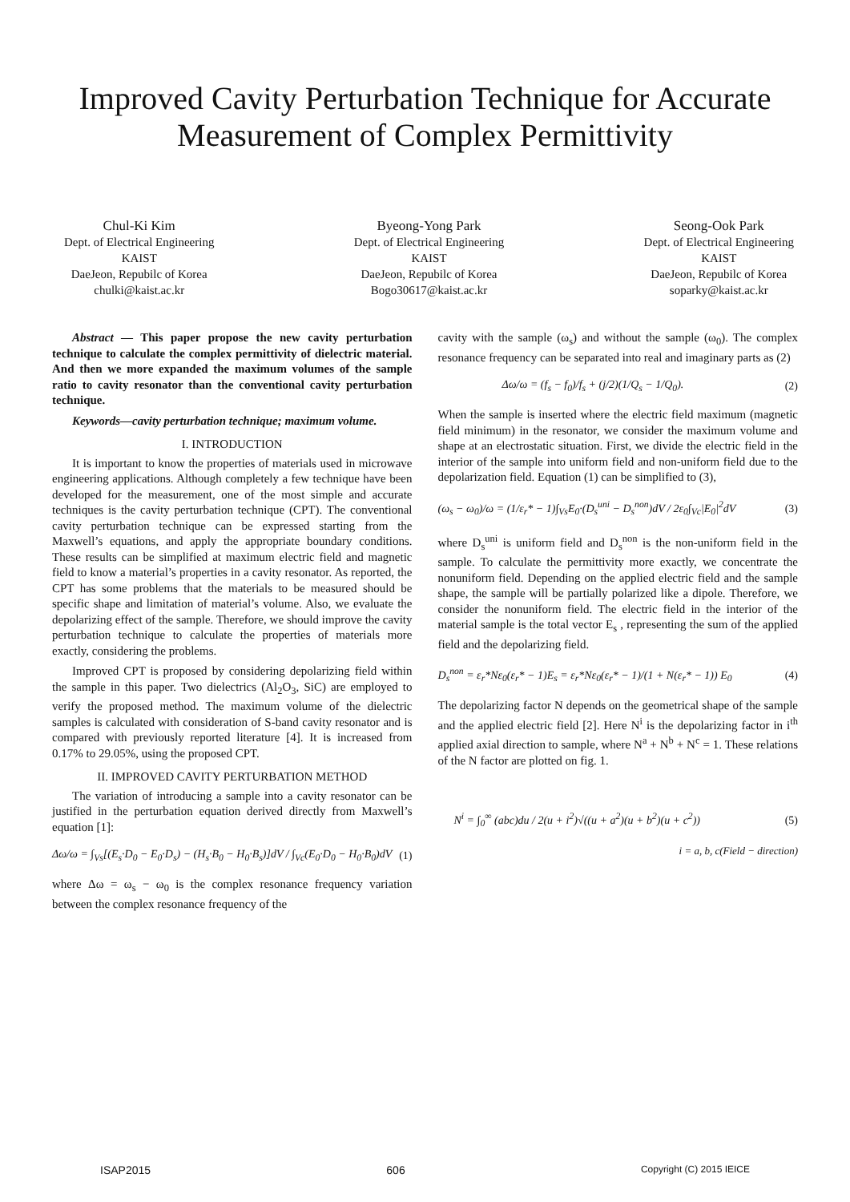Improved Cavity Perturbation Technique for Accurate
Measurement of Complex Permittivity
Chul-Ki Kim
Dept. of Electrical Engineering
KAIST
DaeJeon, Repubilc of Korea
chulki@kaist.ac.kr
Byeong-Yong Park
Dept. of Electrical Engineering
KAIST
DaeJeon, Repubilc of Korea
Bogo30617@kaist.ac.kr
Seong-Ook Park
Dept. of Electrical Engineering
KAIST
DaeJeon, Repubilc of Korea
soparky@kaist.ac.kr
Abstract — This paper propose the new cavity perturbation technique to calculate the complex permittivity of dielectric material. And then we more expanded the maximum volumes of the sample ratio to cavity resonator than the conventional cavity perturbation technique.
Keywords—cavity perturbation technique; maximum volume.
I. INTRODUCTION
It is important to know the properties of materials used in microwave engineering applications. Although completely a few technique have been developed for the measurement, one of the most simple and accurate techniques is the cavity perturbation technique (CPT). The conventional cavity perturbation technique can be expressed starting from the Maxwell’s equations, and apply the appropriate boundary conditions. These results can be simplified at maximum electric field and magnetic field to know a material’s properties in a cavity resonator. As reported, the CPT has some problems that the materials to be measured should be specific shape and limitation of material’s volume. Also, we evaluate the depolarizing effect of the sample. Therefore, we should improve the cavity perturbation technique to calculate the properties of materials more exactly, considering the problems.
Improved CPT is proposed by considering depolarizing field within the sample in this paper. Two dielectrics (Al<sub>2</sub>O<sub>3</sub>, SiC) are employed to verify the proposed method. The maximum volume of the dielectric samples is calculated with consideration of S-band cavity resonator and is compared with previously reported literature [4]. It is increased from 0.17% to 29.05%, using the proposed CPT.
II. IMPROVED CAVITY PERTURBATION METHOD
The variation of introducing a sample into a cavity resonator can be justified in the perturbation equation derived directly from Maxwell’s equation [1]:
Δω/ω = ∫<sub>Vs</sub>[(E<sub>s</sub>·D<sub>0</sub> − E<sub>0</sub>·D<sub>s</sub>) − (H<sub>s</sub>·B<sub>0</sub> − H<sub>0</sub>·B<sub>s</sub>)]dV / ∫<sub>Vc</sub>(E<sub>0</sub>·D<sub>0</sub> − H<sub>0</sub>·B<sub>0</sub>)dV (1)
where Δω = ω<sub>s</sub> − ω<sub>0</sub> is the complex resonance frequency variation between the complex resonance frequency of the
cavity with the sample (ω<sub>s</sub>) and without the sample (ω<sub>0</sub>). The complex resonance frequency can be separated into real and imaginary parts as (2)
Δω/ω = (f<sub>s</sub> − f<sub>0</sub>)/f<sub>s</sub> + (j/2)(1/Q<sub>s</sub> − 1/Q<sub>0</sub>). (2)
When the sample is inserted where the electric field maximum (magnetic field minimum) in the resonator, we consider the maximum volume and shape at an electrostatic situation. First, we divide the electric field in the interior of the sample into uniform field and non-uniform field due to the depolarization field. Equation (1) can be simplified to (3),
(ω<sub>s</sub> − ω<sub>0</sub>)/ω = (1/ε<sub>r</sub>* − 1)∫<sub>Vs</sub>E<sub>0</sub>·(D<sub>s</sub><sup>uni</sup> − D<sub>s</sub><sup>non</sup>)dV / 2ε<sub>0</sub>∫<sub>Vc</sub>|E<sub>0</sub>|<sup>2</sup>dV (3)
where D<sub>s</sub><sup>uni</sup> is uniform field and D<sub>s</sub><sup>non</sup> is the non-uniform field in the sample. To calculate the permittivity more exactly, we concentrate the nonuniform field. Depending on the applied electric field and the sample shape, the sample will be partially polarized like a dipole. Therefore, we consider the nonuniform field. The electric field in the interior of the material sample is the total vector E<sub>s</sub> , representing the sum of the applied field and the depolarizing field.
D<sub>s</sub><sup>non</sup> = ε<sub>r</sub>*Nε<sub>0</sub>(ε<sub>r</sub>* − 1)E<sub>s</sub> = ε<sub>r</sub>*Nε<sub>0</sub>(ε<sub>r</sub>* − 1)/(1 + N(ε<sub>r</sub>* − 1)) E<sub>0</sub> (4)
The depolarizing factor N depends on the geometrical shape of the sample and the applied electric field [2]. Here N<sup>i</sup> is the depolarizing factor in i<sup>th</sup> applied axial direction to sample, where N<sup>a</sup> + N<sup>b</sup> + N<sup>c</sup> = 1. These relations of the N factor are plotted on fig. 1.
N<sup>i</sup> = ∫<sub>0</sub><sup>∞</sup> (abc)du / 2(u + i<sup>2</sup>)√((u + a<sup>2</sup>)(u + b<sup>2</sup>)(u + c<sup>2</sup>)) (5)
i = a, b, c(Field − direction)
ISAP2015 606 Copyright (C) 2015 IEICE